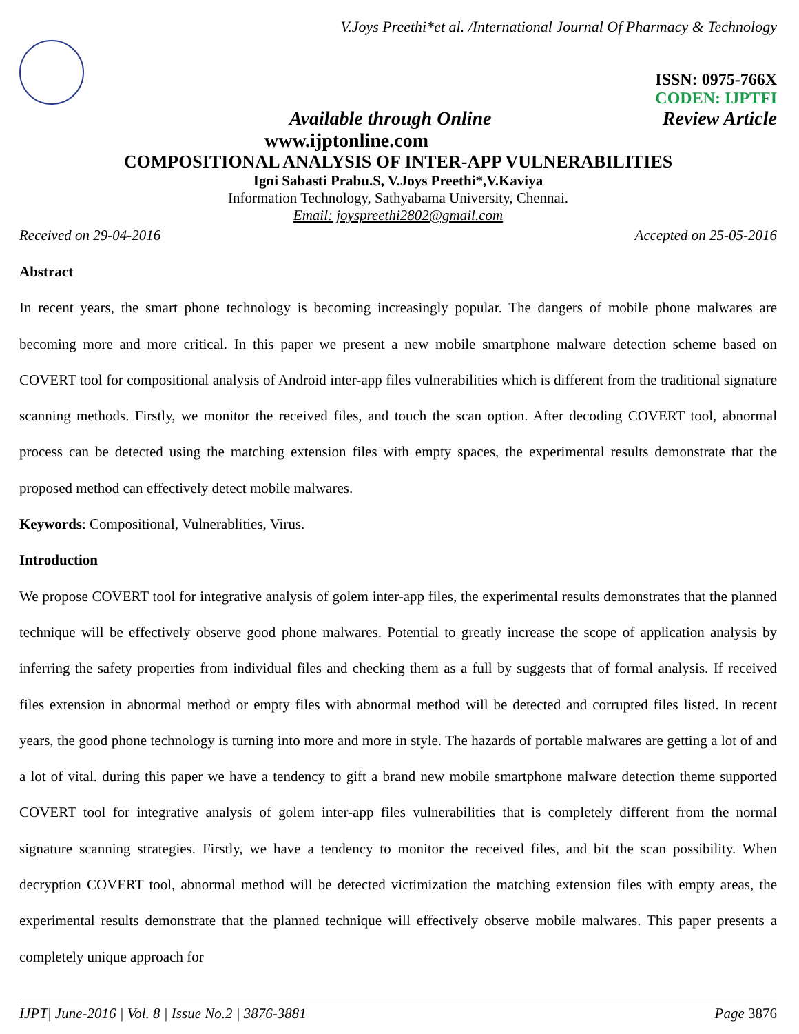V.Joys Preethi*et al. /International Journal Of Pharmacy & Technology
ISSN: 0975-766X
CODEN: IJPTFI
Available through Online Review Article
www.ijptonline.com
COMPOSITIONAL ANALYSIS OF INTER-APP VULNERABILITIES
Igni Sabasti Prabu.S, V.Joys Preethi*,V.Kaviya
Information Technology, Sathyabama University, Chennai.
Email: joyspreethi2802@gmail.com
Received on 29-04-2016 Accepted on 25-05-2016
Abstract
In recent years, the smart phone technology is becoming increasingly popular. The dangers of mobile phone malwares are becoming more and more critical. In this paper we present a new mobile smartphone malware detection scheme based on COVERT tool for compositional analysis of Android inter-app files vulnerabilities which is different from the traditional signature scanning methods. Firstly, we monitor the received files, and touch the scan option. After decoding COVERT tool, abnormal process can be detected using the matching extension files with empty spaces, the experimental results demonstrate that the proposed method can effectively detect mobile malwares.
Keywords: Compositional, Vulnerablities, Virus.
Introduction
We propose COVERT tool for integrative analysis of golem inter-app files, the experimental results demonstrates that the planned technique will be effectively observe good phone malwares. Potential to greatly increase the scope of application analysis by inferring the safety properties from individual files and checking them as a full by suggests that of formal analysis. If received files extension in abnormal method or empty files with abnormal method will be detected and corrupted files listed. In recent years, the good phone technology is turning into more and more in style. The hazards of portable malwares are getting a lot of and a lot of vital. during this paper we have a tendency to gift a brand new mobile smartphone malware detection theme supported COVERT tool for integrative analysis of golem inter-app files vulnerabilities that is completely different from the normal signature scanning strategies. Firstly, we have a tendency to monitor the received files, and bit the scan possibility. When decryption COVERT tool, abnormal method will be detected victimization the matching extension files with empty areas, the experimental results demonstrate that the planned technique will effectively observe mobile malwares. This paper presents a completely unique approach for
IJPT| June-2016 | Vol. 8 | Issue No.2 | 3876-3881 Page 3876